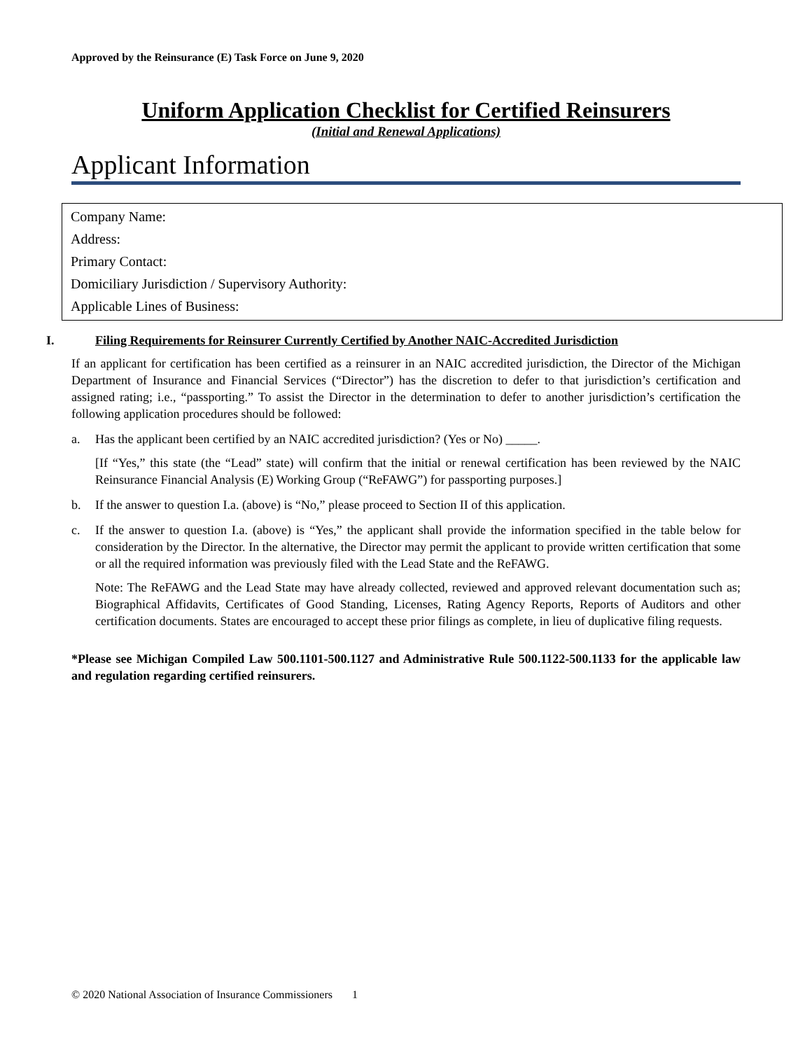Approved by the Reinsurance (E) Task Force on June 9, 2020
Uniform Application Checklist for Certified Reinsurers
(Initial and Renewal Applications)
Applicant Information
Company Name:
Address:
Primary Contact:
Domiciliary Jurisdiction / Supervisory Authority:
Applicable Lines of Business:
I. Filing Requirements for Reinsurer Currently Certified by Another NAIC-Accredited Jurisdiction
If an applicant for certification has been certified as a reinsurer in an NAIC accredited jurisdiction, the Director of the Michigan Department of Insurance and Financial Services (“Director”) has the discretion to defer to that jurisdiction’s certification and assigned rating; i.e., “passporting.” To assist the Director in the determination to defer to another jurisdiction’s certification the following application procedures should be followed:
a. Has the applicant been certified by an NAIC accredited jurisdiction? (Yes or No) _____.
[If “Yes,” this state (the “Lead” state) will confirm that the initial or renewal certification has been reviewed by the NAIC Reinsurance Financial Analysis (E) Working Group (“ReFAWG”) for passporting purposes.]
b. If the answer to question I.a. (above) is “No,” please proceed to Section II of this application.
c. If the answer to question I.a. (above) is “Yes,” the applicant shall provide the information specified in the table below for consideration by the Director. In the alternative, the Director may permit the applicant to provide written certification that some or all the required information was previously filed with the Lead State and the ReFAWG.
Note: The ReFAWG and the Lead State may have already collected, reviewed and approved relevant documentation such as; Biographical Affidavits, Certificates of Good Standing, Licenses, Rating Agency Reports, Reports of Auditors and other certification documents. States are encouraged to accept these prior filings as complete, in lieu of duplicative filing requests.
*Please see Michigan Compiled Law 500.1101-500.1127 and Administrative Rule 500.1122-500.1133 for the applicable law and regulation regarding certified reinsurers.
© 2020 National Association of Insurance Commissioners 1